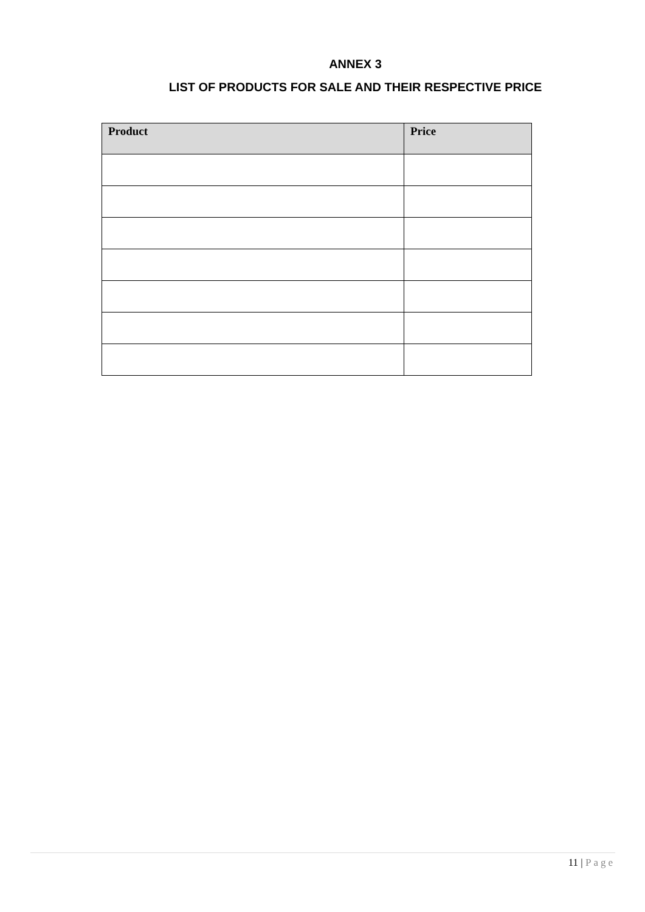ANNEX 3
LIST OF PRODUCTS FOR SALE AND THEIR RESPECTIVE PRICE
| Product | Price |
| --- | --- |
11 | Page